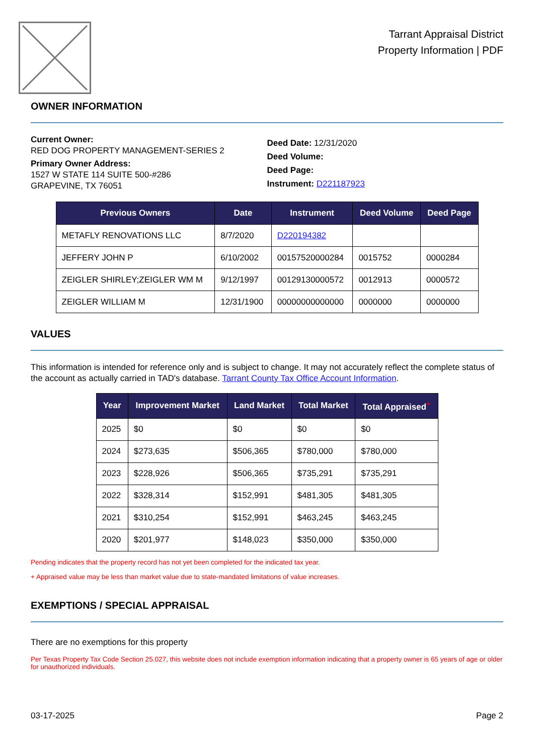Tarrant Appraisal District
Property Information | PDF
OWNER INFORMATION
Current Owner:
RED DOG PROPERTY MANAGEMENT-SERIES 2
Primary Owner Address:
1527 W STATE 114 SUITE 500-#286
GRAPEVINE, TX 76051
Deed Date: 12/31/2020
Deed Volume:
Deed Page:
Instrument: D221187923
| Previous Owners | Date | Instrument | Deed Volume | Deed Page |
| --- | --- | --- | --- | --- |
| METAFLY RENOVATIONS LLC | 8/7/2020 | D220194382 | | |
| JEFFERY JOHN P | 6/10/2002 | 00157520000284 | 0015752 | 0000284 |
| ZEIGLER SHIRLEY;ZEIGLER WM M | 9/12/1997 | 00129130000572 | 0012913 | 0000572 |
| ZEIGLER WILLIAM M | 12/31/1900 | 00000000000000 | 0000000 | 0000000 |
VALUES
This information is intended for reference only and is subject to change. It may not accurately reflect the complete status of the account as actually carried in TAD's database. Tarrant County Tax Office Account Information.
| Year | Improvement Market | Land Market | Total Market | Total Appraised<sup>+</sup> |
| --- | --- | --- | --- | --- |
| 2025 | $0 | $0 | $0 | $0 |
| 2024 | $273,635 | $506,365 | $780,000 | $780,000 |
| 2023 | $228,926 | $506,365 | $735,291 | $735,291 |
| 2022 | $328,314 | $152,991 | $481,305 | $481,305 |
| 2021 | $310,254 | $152,991 | $463,245 | $463,245 |
| 2020 | $201,977 | $148,023 | $350,000 | $350,000 |
Pending indicates that the property record has not yet been completed for the indicated tax year.
+ Appraised value may be less than market value due to state-mandated limitations of value increases.
EXEMPTIONS / SPECIAL APPRAISAL
There are no exemptions for this property
Per Texas Property Tax Code Section 25.027, this website does not include exemption information indicating that a property owner is 65 years of age or older for unauthorized individuals.
03-17-2025 Page 2